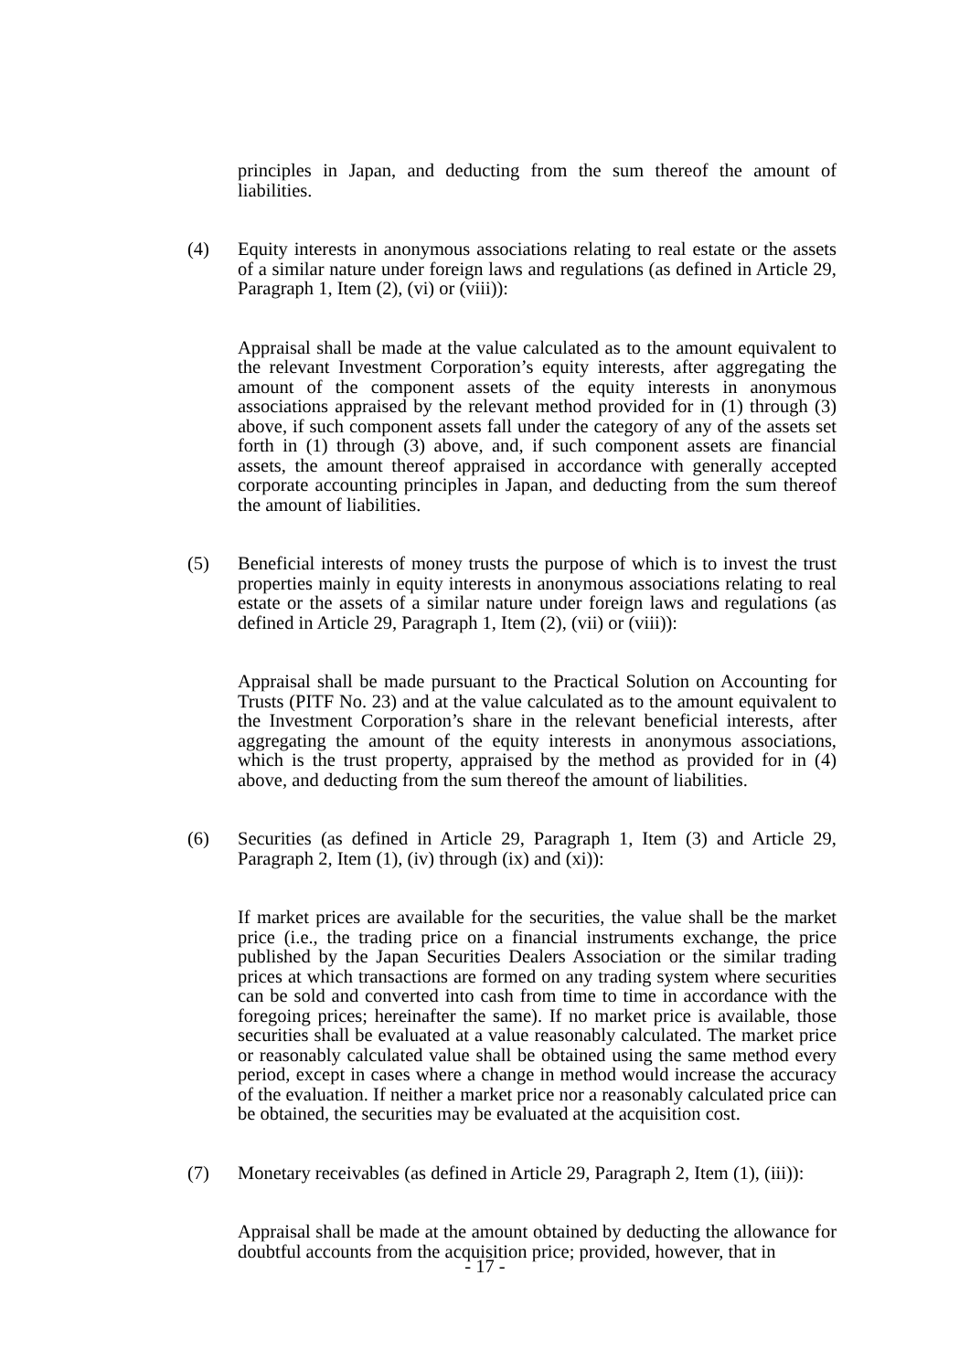principles in Japan, and deducting from the sum thereof the amount of liabilities.
(4) Equity interests in anonymous associations relating to real estate or the assets of a similar nature under foreign laws and regulations (as defined in Article 29, Paragraph 1, Item (2), (vi) or (viii)):
Appraisal shall be made at the value calculated as to the amount equivalent to the relevant Investment Corporation’s equity interests, after aggregating the amount of the component assets of the equity interests in anonymous associations appraised by the relevant method provided for in (1) through (3) above, if such component assets fall under the category of any of the assets set forth in (1) through (3) above, and, if such component assets are financial assets, the amount thereof appraised in accordance with generally accepted corporate accounting principles in Japan, and deducting from the sum thereof the amount of liabilities.
(5) Beneficial interests of money trusts the purpose of which is to invest the trust properties mainly in equity interests in anonymous associations relating to real estate or the assets of a similar nature under foreign laws and regulations (as defined in Article 29, Paragraph 1, Item (2), (vii) or (viii)):
Appraisal shall be made pursuant to the Practical Solution on Accounting for Trusts (PITF No. 23) and at the value calculated as to the amount equivalent to the Investment Corporation’s share in the relevant beneficial interests, after aggregating the amount of the equity interests in anonymous associations, which is the trust property, appraised by the method as provided for in (4) above, and deducting from the sum thereof the amount of liabilities.
(6) Securities (as defined in Article 29, Paragraph 1, Item (3) and Article 29, Paragraph 2, Item (1), (iv) through (ix) and (xi)):
If market prices are available for the securities, the value shall be the market price (i.e., the trading price on a financial instruments exchange, the price published by the Japan Securities Dealers Association or the similar trading prices at which transactions are formed on any trading system where securities can be sold and converted into cash from time to time in accordance with the foregoing prices; hereinafter the same). If no market price is available, those securities shall be evaluated at a value reasonably calculated. The market price or reasonably calculated value shall be obtained using the same method every period, except in cases where a change in method would increase the accuracy of the evaluation. If neither a market price nor a reasonably calculated price can be obtained, the securities may be evaluated at the acquisition cost.
(7) Monetary receivables (as defined in Article 29, Paragraph 2, Item (1), (iii)):
Appraisal shall be made at the amount obtained by deducting the allowance for doubtful accounts from the acquisition price; provided, however, that in
- 17 -